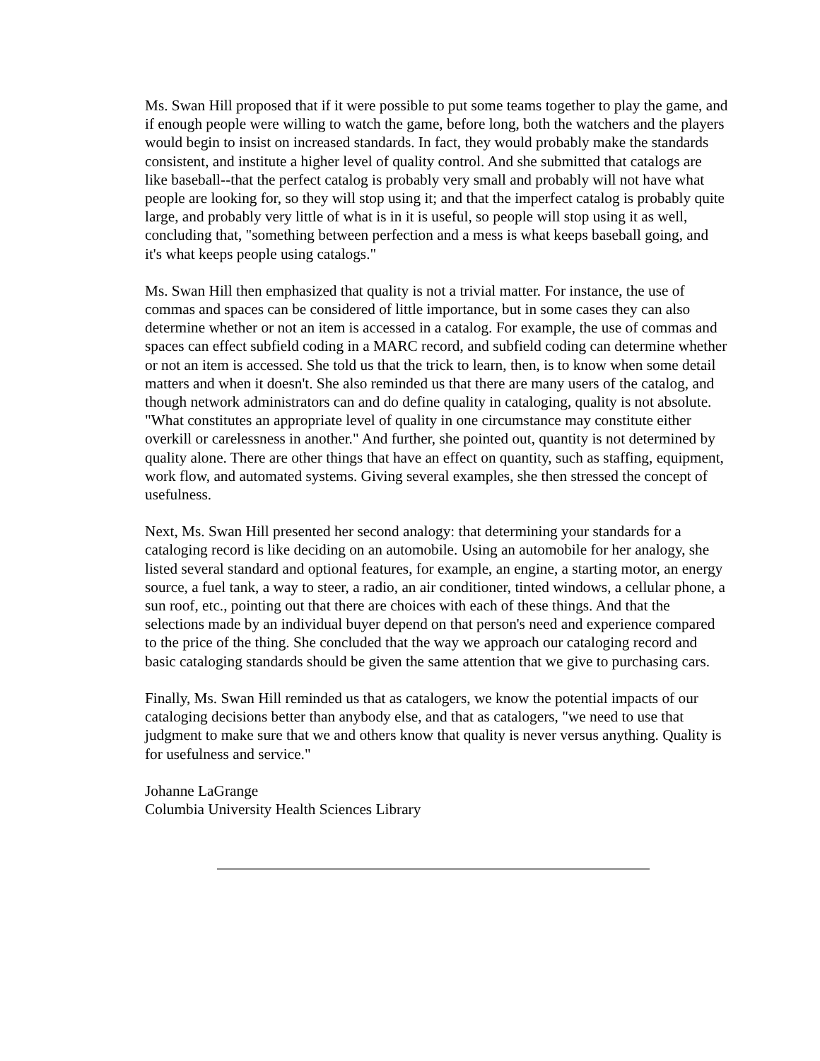Ms. Swan Hill proposed that if it were possible to put some teams together to play the game, and if enough people were willing to watch the game, before long, both the watchers and the players would begin to insist on increased standards. In fact, they would probably make the standards consistent, and institute a higher level of quality control. And she submitted that catalogs are like baseball--that the perfect catalog is probably very small and probably will not have what people are looking for, so they will stop using it; and that the imperfect catalog is probably quite large, and probably very little of what is in it is useful, so people will stop using it as well, concluding that, "something between perfection and a mess is what keeps baseball going, and it's what keeps people using catalogs."
Ms. Swan Hill then emphasized that quality is not a trivial matter. For instance, the use of commas and spaces can be considered of little importance, but in some cases they can also determine whether or not an item is accessed in a catalog. For example, the use of commas and spaces can effect subfield coding in a MARC record, and subfield coding can determine whether or not an item is accessed. She told us that the trick to learn, then, is to know when some detail matters and when it doesn't. She also reminded us that there are many users of the catalog, and though network administrators can and do define quality in cataloging, quality is not absolute. "What constitutes an appropriate level of quality in one circumstance may constitute either overkill or carelessness in another." And further, she pointed out, quantity is not determined by quality alone. There are other things that have an effect on quantity, such as staffing, equipment, work flow, and automated systems. Giving several examples, she then stressed the concept of usefulness.
Next, Ms. Swan Hill presented her second analogy: that determining your standards for a cataloging record is like deciding on an automobile. Using an automobile for her analogy, she listed several standard and optional features, for example, an engine, a starting motor, an energy source, a fuel tank, a way to steer, a radio, an air conditioner, tinted windows, a cellular phone, a sun roof, etc., pointing out that there are choices with each of these things. And that the selections made by an individual buyer depend on that person's need and experience compared to the price of the thing. She concluded that the way we approach our cataloging record and basic cataloging standards should be given the same attention that we give to purchasing cars.
Finally, Ms. Swan Hill reminded us that as catalogers, we know the potential impacts of our cataloging decisions better than anybody else, and that as catalogers, "we need to use that judgment to make sure that we and others know that quality is never versus anything. Quality is for usefulness and service."
Johanne LaGrange
Columbia University Health Sciences Library